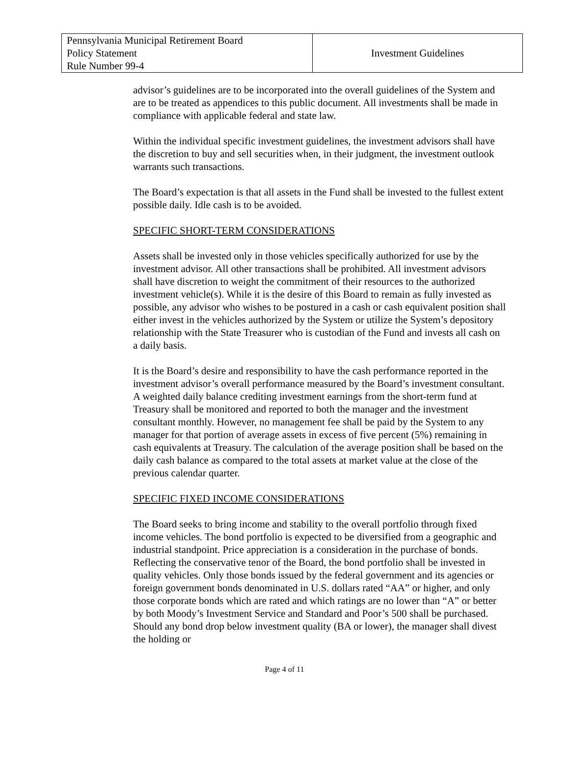| Pennsylvania Municipal Retirement Board Policy Statement Rule Number 99-4 | Investment Guidelines |
advisor’s guidelines are to be incorporated into the overall guidelines of the System and are to be treated as appendices to this public document. All investments shall be made in compliance with applicable federal and state law.
Within the individual specific investment guidelines, the investment advisors shall have the discretion to buy and sell securities when, in their judgment, the investment outlook warrants such transactions.
The Board’s expectation is that all assets in the Fund shall be invested to the fullest extent possible daily. Idle cash is to be avoided.
SPECIFIC SHORT-TERM CONSIDERATIONS
Assets shall be invested only in those vehicles specifically authorized for use by the investment advisor. All other transactions shall be prohibited. All investment advisors shall have discretion to weight the commitment of their resources to the authorized investment vehicle(s). While it is the desire of this Board to remain as fully invested as possible, any advisor who wishes to be postured in a cash or cash equivalent position shall either invest in the vehicles authorized by the System or utilize the System’s depository relationship with the State Treasurer who is custodian of the Fund and invests all cash on a daily basis.
It is the Board’s desire and responsibility to have the cash performance reported in the investment advisor’s overall performance measured by the Board’s investment consultant. A weighted daily balance crediting investment earnings from the short-term fund at Treasury shall be monitored and reported to both the manager and the investment consultant monthly. However, no management fee shall be paid by the System to any manager for that portion of average assets in excess of five percent (5%) remaining in cash equivalents at Treasury. The calculation of the average position shall be based on the daily cash balance as compared to the total assets at market value at the close of the previous calendar quarter.
SPECIFIC FIXED INCOME CONSIDERATIONS
The Board seeks to bring income and stability to the overall portfolio through fixed income vehicles. The bond portfolio is expected to be diversified from a geographic and industrial standpoint. Price appreciation is a consideration in the purchase of bonds. Reflecting the conservative tenor of the Board, the bond portfolio shall be invested in quality vehicles. Only those bonds issued by the federal government and its agencies or foreign government bonds denominated in U.S. dollars rated “AA” or higher, and only those corporate bonds which are rated and which ratings are no lower than “A” or better by both Moody’s Investment Service and Standard and Poor’s 500 shall be purchased. Should any bond drop below investment quality (BA or lower), the manager shall divest the holding or
Page 4 of 11